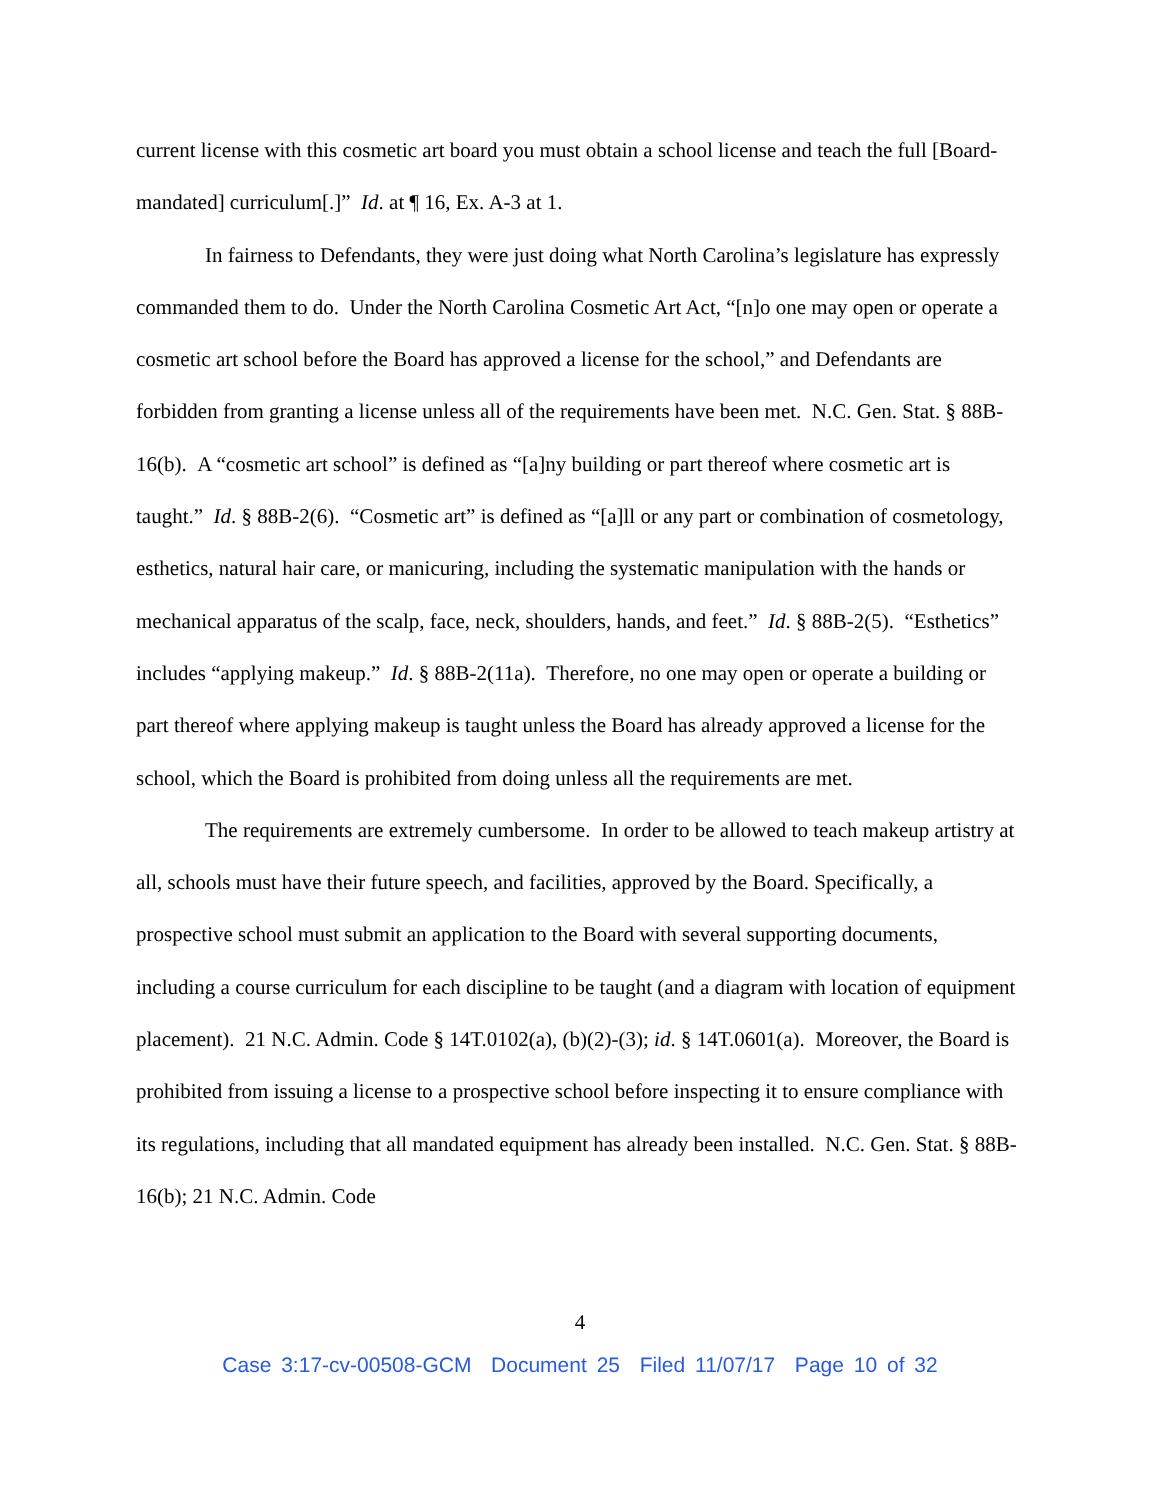current license with this cosmetic art board you must obtain a school license and teach the full [Board-mandated] curriculum[.]” Id. at ¶ 16, Ex. A-3 at 1.
In fairness to Defendants, they were just doing what North Carolina’s legislature has expressly commanded them to do. Under the North Carolina Cosmetic Art Act, “[n]o one may open or operate a cosmetic art school before the Board has approved a license for the school,” and Defendants are forbidden from granting a license unless all of the requirements have been met. N.C. Gen. Stat. § 88B-16(b). A “cosmetic art school” is defined as “[a]ny building or part thereof where cosmetic art is taught.” Id. § 88B-2(6). “Cosmetic art” is defined as “[a]ll or any part or combination of cosmetology, esthetics, natural hair care, or manicuring, including the systematic manipulation with the hands or mechanical apparatus of the scalp, face, neck, shoulders, hands, and feet.” Id. § 88B-2(5). “Esthetics” includes “applying makeup.” Id. § 88B-2(11a). Therefore, no one may open or operate a building or part thereof where applying makeup is taught unless the Board has already approved a license for the school, which the Board is prohibited from doing unless all the requirements are met.
The requirements are extremely cumbersome. In order to be allowed to teach makeup artistry at all, schools must have their future speech, and facilities, approved by the Board. Specifically, a prospective school must submit an application to the Board with several supporting documents, including a course curriculum for each discipline to be taught (and a diagram with location of equipment placement). 21 N.C. Admin. Code § 14T.0102(a), (b)(2)-(3); id. § 14T.0601(a). Moreover, the Board is prohibited from issuing a license to a prospective school before inspecting it to ensure compliance with its regulations, including that all mandated equipment has already been installed. N.C. Gen. Stat. § 88B-16(b); 21 N.C. Admin. Code
4
Case 3:17-cv-00508-GCM Document 25 Filed 11/07/17 Page 10 of 32